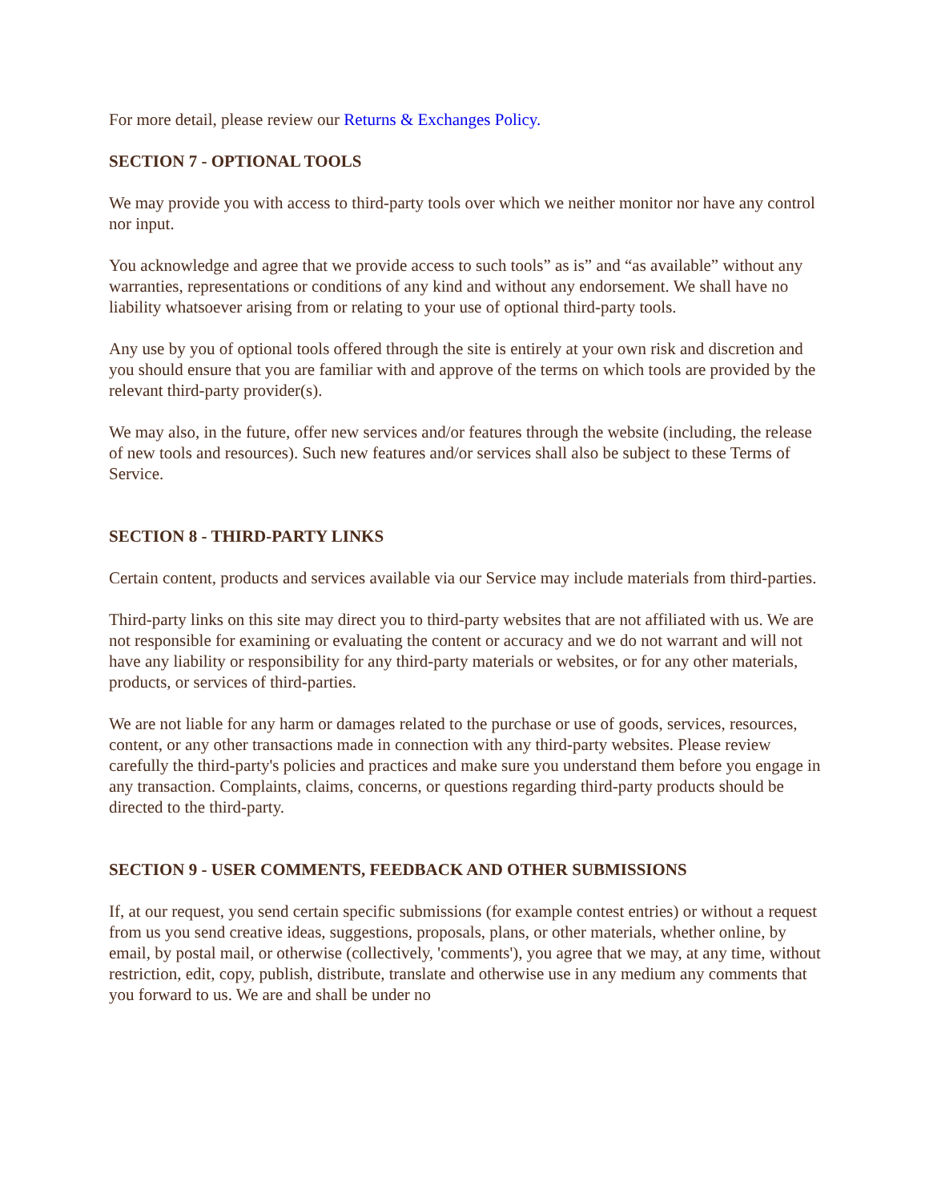For more detail, please review our Returns & Exchanges Policy.
SECTION 7 - OPTIONAL TOOLS
We may provide you with access to third-party tools over which we neither monitor nor have any control nor input.
You acknowledge and agree that we provide access to such tools” as is” and “as available” without any warranties, representations or conditions of any kind and without any endorsement. We shall have no liability whatsoever arising from or relating to your use of optional third-party tools.
Any use by you of optional tools offered through the site is entirely at your own risk and discretion and you should ensure that you are familiar with and approve of the terms on which tools are provided by the relevant third-party provider(s).
We may also, in the future, offer new services and/or features through the website (including, the release of new tools and resources). Such new features and/or services shall also be subject to these Terms of Service.
SECTION 8 - THIRD-PARTY LINKS
Certain content, products and services available via our Service may include materials from third-parties.
Third-party links on this site may direct you to third-party websites that are not affiliated with us. We are not responsible for examining or evaluating the content or accuracy and we do not warrant and will not have any liability or responsibility for any third-party materials or websites, or for any other materials, products, or services of third-parties.
We are not liable for any harm or damages related to the purchase or use of goods, services, resources, content, or any other transactions made in connection with any third-party websites. Please review carefully the third-party's policies and practices and make sure you understand them before you engage in any transaction. Complaints, claims, concerns, or questions regarding third-party products should be directed to the third-party.
SECTION 9 - USER COMMENTS, FEEDBACK AND OTHER SUBMISSIONS
If, at our request, you send certain specific submissions (for example contest entries) or without a request from us you send creative ideas, suggestions, proposals, plans, or other materials, whether online, by email, by postal mail, or otherwise (collectively, 'comments'), you agree that we may, at any time, without restriction, edit, copy, publish, distribute, translate and otherwise use in any medium any comments that you forward to us. We are and shall be under no